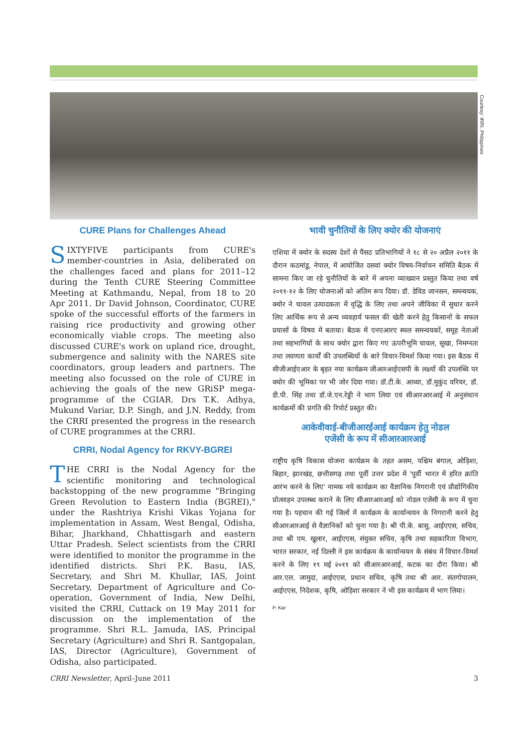Courtesy: IRRI, Philippines
CURE Plans for Challenges Ahead
SIXTYFIVE participants from CURE's member-countries in Asia, deliberated on the challenges faced and plans for 2011–12 during the Tenth CURE Steering Committee Meeting at Kathmandu, Nepal, from 18 to 20 Apr 2011. Dr David Johnson, Coordinator, CURE spoke of the successful efforts of the farmers in raising rice productivity and growing other economically viable crops. The meeting also discussed CURE's work on upland rice, drought, submergence and salinity with the NARES site coordinators, group leaders and partners. The meeting also focussed on the role of CURE in achieving the goals of the new GRiSP mega-programme of the CGIAR. Drs T.K. Adhya, Mukund Variar, D.P. Singh, and J.N. Reddy, from the CRRI presented the progress in the research of CURE programmes at the CRRI.
CRRI, Nodal Agency for RKVY-BGREI
THE CRRI is the Nodal Agency for the scientific monitoring and technological backstopping of the new programme "Bringing Green Revolution to Eastern India (BGREI)," under the Rashtriya Krishi Vikas Yojana for implementation in Assam, West Bengal, Odisha, Bihar, Jharkhand, Chhattisgarh and eastern Uttar Pradesh. Select scientists from the CRRI were identified to monitor the programme in the identified districts. Shri P.K. Basu, IAS, Secretary, and Shri M. Khullar, IAS, Joint Secretary, Department of Agriculture and Co-operation, Government of India, New Delhi, visited the CRRI, Cuttack on 19 May 2011 for discussion on the implementation of the programme. Shri R.L. Jamuda, IAS, Principal Secretary (Agriculture) and Shri R. Santgopalan, IAS, Director (Agriculture), Government of Odisha, also participated.
भावी चुनौतियों के लिए क्योर की योजनाएं
एशिया में क्योर के सदस्य देशों से पैंसठ प्रतिभागियों ने १८ से २० अप्रैल २०११ के दौरान कठमांडु, नेपाल, में आयोजित दसवां क्योर विषय-निर्वाचन समिति बैठक में सामना किए जा रहे चुनौतियों के बारे में अपना व्याख्यान प्रस्तुत किया तथा वर्ष २०११-१२ के लिए योजनाओं को अंतिम रूप दिया। डॉ. डेविड जानसन, समन्वयक, क्योर ने चावल उत्पादकता में वृद्धि के लिए तथा अपने जीविका में सुधार करने लिए आर्थिक रूप से अन्य व्यवहार्य फसल की खेती करने हेतु किसानों के सफल प्रयासों के विषय में बताया। बैठक में एनएआरए स्थल समन्वयकों, समूह नेताओं तथा सहभागियों के साथ क्योर द्वारा किए गए ऊपरीभूमि चावल, सूखा, निमग्नता तथा लवणता कार्यों की उपलब्धियों के बारे विचार-विमर्श किया गया। इस बैठक में सीजीआईएआर के बृहत नया कार्यक्रम जीआरआईएसपी के लक्ष्यों की उपलब्धि पर क्योर की भूमिका पर भी जोर दिया गया। डॉ.टी.के. आध्या, डॉ.मुकुंद वरियर, डॉ. डी.पी. सिंह तथा डॉ.जे.एन.रेड्डी ने भाग लिया एवं सीआरआरआई में अनुसंधान कार्यक्रमों की प्रगति की रिपोर्ट प्रस्तुत की।
आकेवीवाई-बीजीआरईआई कार्यक्रम हेतु नोडल
एजेंसी के रूप में सीआरआरआई
राष्ट्रीय कृषि विकास योजना कार्यक्रम के तहत असम, पश्चिम बंगाल, ओड़िशा, बिहार, झारखंड, छत्तीसगढ़ तथा पूर्वी उत्तर प्रदेश में 'पूर्वी भारत में हरित क्रांति आरंभ करने के लिए' नामक नये कार्यक्रम का वैज्ञानिक निगरानी एवं प्रौद्योगिकीय प्रोत्साहन उपलब्ध कराने के लिए सीआरआरआई को नोडल एजेंसी के रूप में चुना गया है। पहचान की गई जिलों में कार्यक्रम के कार्यान्वयन के निगरानी करने हेतु सीआरआरआई से वैज्ञानिकों को चुना गया है। श्री पी.के. बासु, आईएएस, सचिव, तथा श्री एम. खुलार, आईएएस, संयुक्त सचिव, कृषि तथा सहकारिता विभाग, भारत सरकार, नई दिल्ली ने इस कार्यक्रम के कार्यान्वयन के संबंध में विचार-विमर्श करने के लिए १९ मई २०११ को सीआरआरआई, कटक का दौरा किया। श्री आर.एल. जामुदा, आईएएस, प्रधान सचिव, कृषि तथा श्री आर. संतगोपालन, आईएएस, निदेशक, कृषि, ओड़िशा सरकार ने भी इस कार्यक्रम में भाग लिया।
P. Kar
CRRI Newsletter, April–June 2011 3